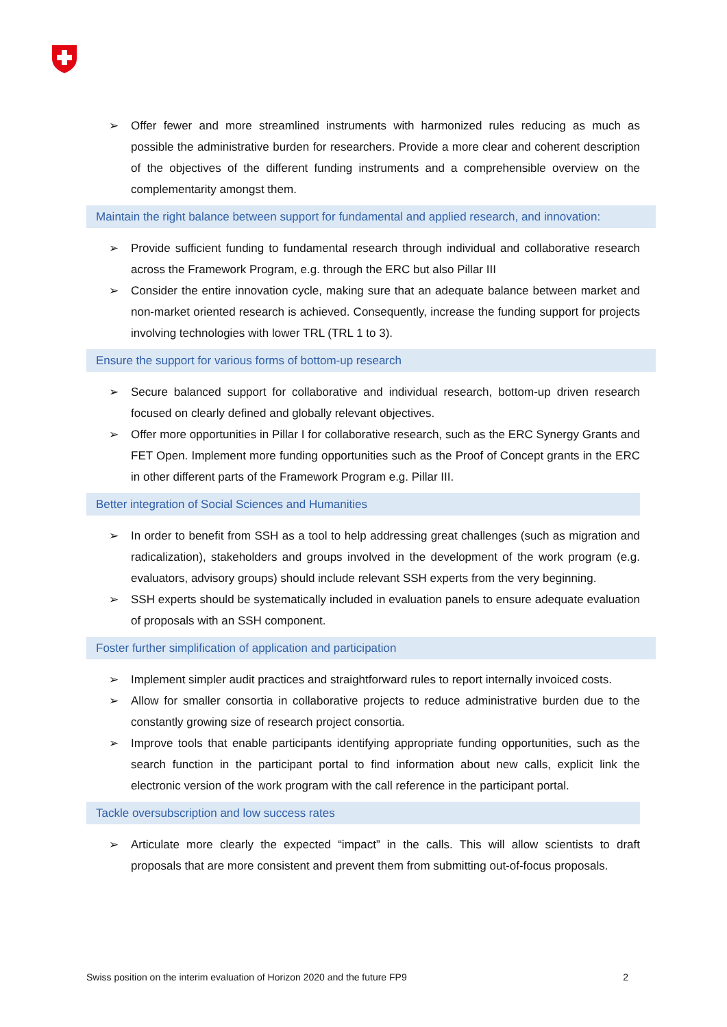➢ Offer fewer and more streamlined instruments with harmonized rules reducing as much as possible the administrative burden for researchers. Provide a more clear and coherent description of the objectives of the different funding instruments and a comprehensible overview on the complementarity amongst them.
Maintain the right balance between support for fundamental and applied research, and innovation:
➢ Provide sufficient funding to fundamental research through individual and collaborative research across the Framework Program, e.g. through the ERC but also Pillar III
➢ Consider the entire innovation cycle, making sure that an adequate balance between market and non-market oriented research is achieved. Consequently, increase the funding support for projects involving technologies with lower TRL (TRL 1 to 3).
Ensure the support for various forms of bottom-up research
➢ Secure balanced support for collaborative and individual research, bottom-up driven research focused on clearly defined and globally relevant objectives.
➢ Offer more opportunities in Pillar I for collaborative research, such as the ERC Synergy Grants and FET Open. Implement more funding opportunities such as the Proof of Concept grants in the ERC in other different parts of the Framework Program e.g. Pillar III.
Better integration of Social Sciences and Humanities
➢ In order to benefit from SSH as a tool to help addressing great challenges (such as migration and radicalization), stakeholders and groups involved in the development of the work program (e.g. evaluators, advisory groups) should include relevant SSH experts from the very beginning.
➢ SSH experts should be systematically included in evaluation panels to ensure adequate evaluation of proposals with an SSH component.
Foster further simplification of application and participation
➢ Implement simpler audit practices and straightforward rules to report internally invoiced costs.
➢ Allow for smaller consortia in collaborative projects to reduce administrative burden due to the constantly growing size of research project consortia.
➢ Improve tools that enable participants identifying appropriate funding opportunities, such as the search function in the participant portal to find information about new calls, explicit link the electronic version of the work program with the call reference in the participant portal.
Tackle oversubscription and low success rates
➢ Articulate more clearly the expected “impact” in the calls. This will allow scientists to draft proposals that are more consistent and prevent them from submitting out-of-focus proposals.
Swiss position on the interim evaluation of Horizon 2020 and the future FP9 2